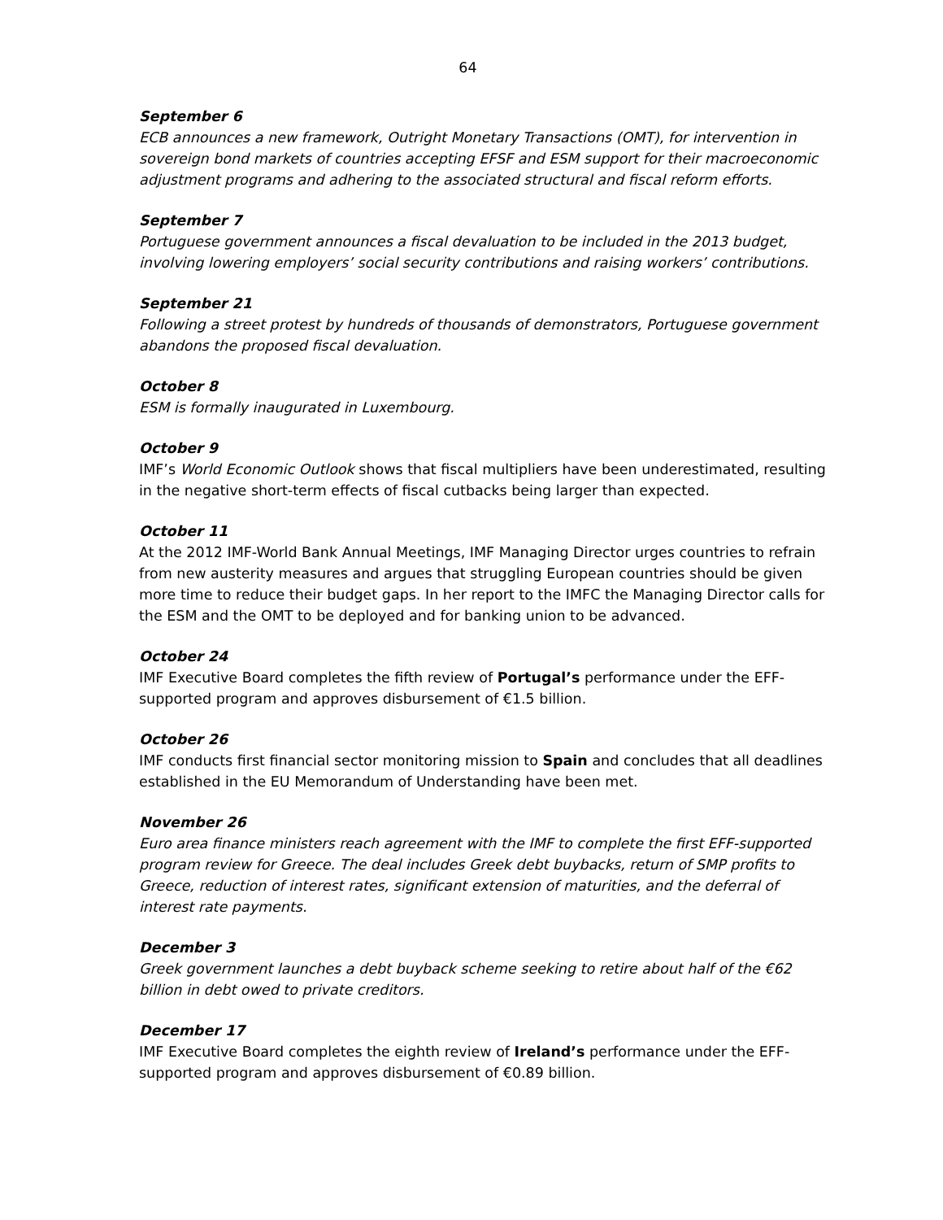64
September 6
ECB announces a new framework, Outright Monetary Transactions (OMT), for intervention in sovereign bond markets of countries accepting EFSF and ESM support for their macroeconomic adjustment programs and adhering to the associated structural and fiscal reform efforts.
September 7
Portuguese government announces a fiscal devaluation to be included in the 2013 budget, involving lowering employers’ social security contributions and raising workers’ contributions.
September 21
Following a street protest by hundreds of thousands of demonstrators, Portuguese government abandons the proposed fiscal devaluation.
October 8
ESM is formally inaugurated in Luxembourg.
October 9
IMF’s World Economic Outlook shows that fiscal multipliers have been underestimated, resulting in the negative short-term effects of fiscal cutbacks being larger than expected.
October 11
At the 2012 IMF-World Bank Annual Meetings, IMF Managing Director urges countries to refrain from new austerity measures and argues that struggling European countries should be given more time to reduce their budget gaps. In her report to the IMFC the Managing Director calls for the ESM and the OMT to be deployed and for banking union to be advanced.
October 24
IMF Executive Board completes the fifth review of Portugal’s performance under the EFF-supported program and approves disbursement of €1.5 billion.
October 26
IMF conducts first financial sector monitoring mission to Spain and concludes that all deadlines established in the EU Memorandum of Understanding have been met.
November 26
Euro area finance ministers reach agreement with the IMF to complete the first EFF-supported program review for Greece. The deal includes Greek debt buybacks, return of SMP profits to Greece, reduction of interest rates, significant extension of maturities, and the deferral of interest rate payments.
December 3
Greek government launches a debt buyback scheme seeking to retire about half of the €62 billion in debt owed to private creditors.
December 17
IMF Executive Board completes the eighth review of Ireland’s performance under the EFF-supported program and approves disbursement of €0.89 billion.